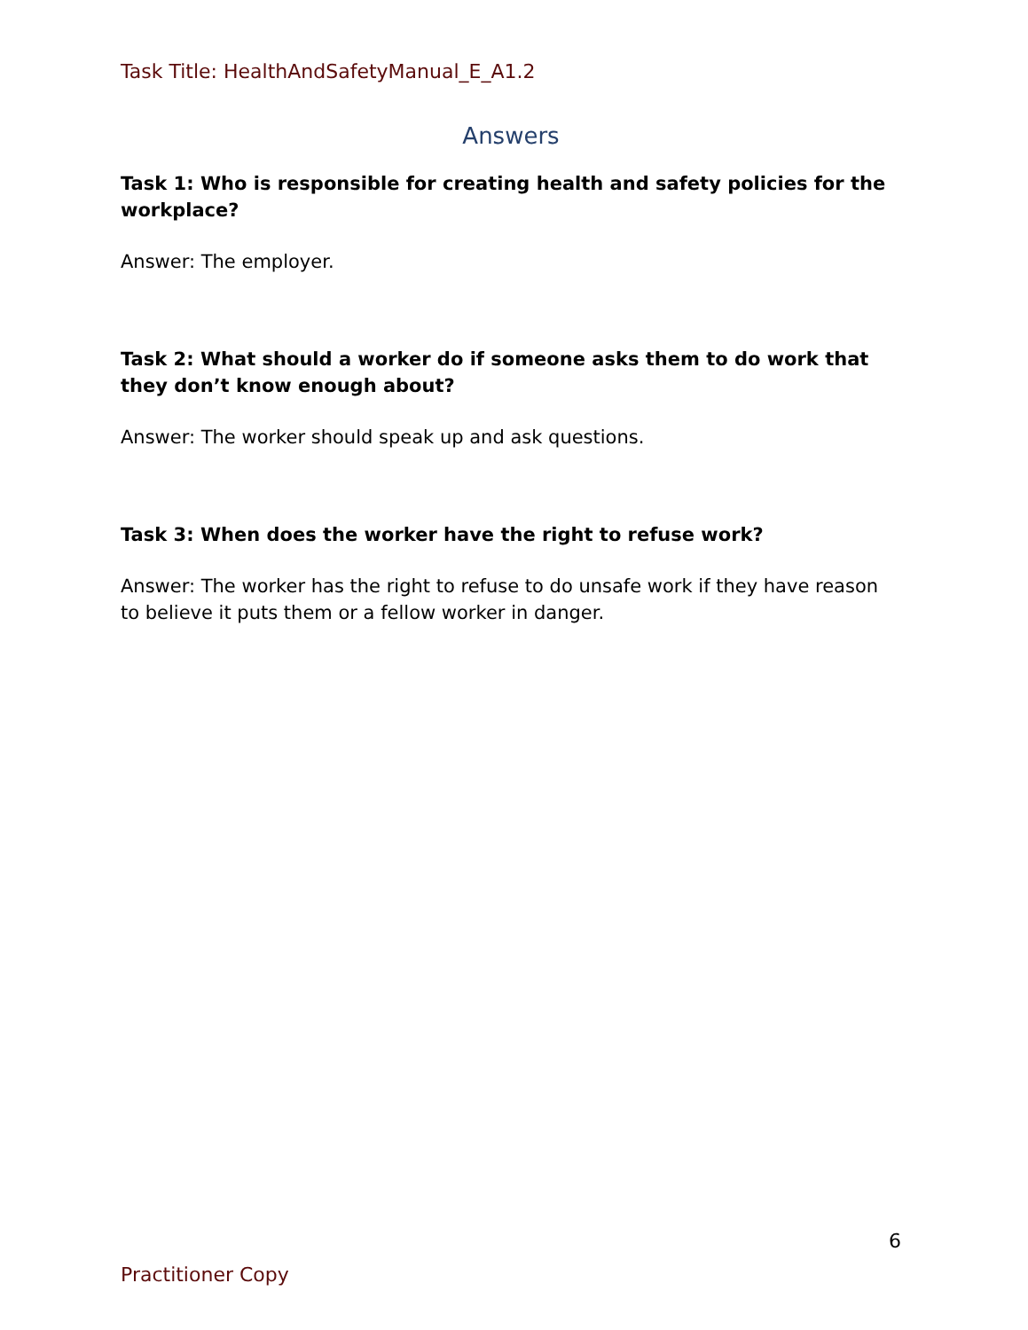Task Title: HealthAndSafetyManual_E_A1.2
Answers
Task 1: Who is responsible for creating health and safety policies for the workplace?
Answer: The employer.
Task 2: What should a worker do if someone asks them to do work that they don’t know enough about?
Answer: The worker should speak up and ask questions.
Task 3: When does the worker have the right to refuse work?
Answer: The worker has the right to refuse to do unsafe work if they have reason to believe it puts them or a fellow worker in danger.
6
Practitioner Copy